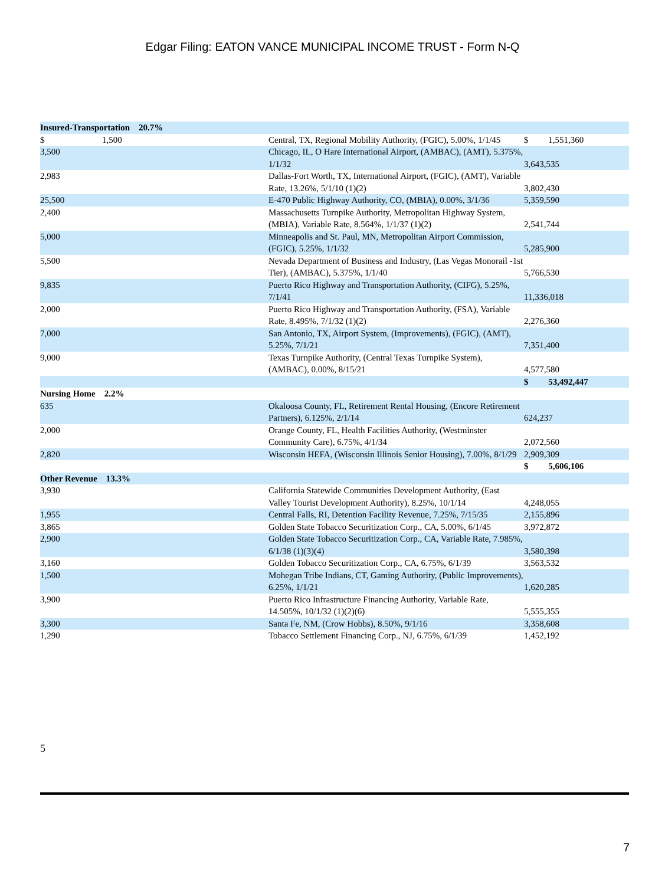Edgar Filing: EATON VANCE MUNICIPAL INCOME TRUST - Form N-Q
| Insured-Transportation 20.7% | | |
| $ 1,500 | Central, TX, Regional Mobility Authority, (FGIC), 5.00%, 1/1/45 | $ 1,551,360 |
| 3,500 | Chicago, IL, O Hare International Airport, (AMBAC), (AMT), 5.375%, 1/1/32 | 3,643,535 |
| 2,983 | Dallas-Fort Worth, TX, International Airport, (FGIC), (AMT), Variable Rate, 13.26%, 5/1/10 (1)(2) | 3,802,430 |
| 25,500 | E-470 Public Highway Authority, CO, (MBIA), 0.00%, 3/1/36 | 5,359,590 |
| 2,400 | Massachusetts Turnpike Authority, Metropolitan Highway System, (MBIA), Variable Rate, 8.564%, 1/1/37 (1)(2) | 2,541,744 |
| 5,000 | Minneapolis and St. Paul, MN, Metropolitan Airport Commission, (FGIC), 5.25%, 1/1/32 | 5,285,900 |
| 5,500 | Nevada Department of Business and Industry, (Las Vegas Monorail -1st Tier), (AMBAC), 5.375%, 1/1/40 | 5,766,530 |
| 9,835 | Puerto Rico Highway and Transportation Authority, (CIFG), 5.25%, 7/1/41 | 11,336,018 |
| 2,000 | Puerto Rico Highway and Transportation Authority, (FSA), Variable Rate, 8.495%, 7/1/32 (1)(2) | 2,276,360 |
| 7,000 | San Antonio, TX, Airport System, (Improvements), (FGIC), (AMT), 5.25%, 7/1/21 | 7,351,400 |
| 9,000 | Texas Turnpike Authority, (Central Texas Turnpike System), (AMBAC), 0.00%, 8/15/21 | 4,577,580 |
| | | $ 53,492,447 |
| Nursing Home 2.2% | | |
| 635 | Okaloosa County, FL, Retirement Rental Housing, (Encore Retirement Partners), 6.125%, 2/1/14 | 624,237 |
| 2,000 | Orange County, FL, Health Facilities Authority, (Westminster Community Care), 6.75%, 4/1/34 | 2,072,560 |
| 2,820 | Wisconsin HEFA, (Wisconsin Illinois Senior Housing), 7.00%, 8/1/29 | 2,909,309 |
| | | $ 5,606,106 |
| Other Revenue 13.3% | | |
| 3,930 | California Statewide Communities Development Authority, (East Valley Tourist Development Authority), 8.25%, 10/1/14 | 4,248,055 |
| 1,955 | Central Falls, RI, Detention Facility Revenue, 7.25%, 7/15/35 | 2,155,896 |
| 3,865 | Golden State Tobacco Securitization Corp., CA, 5.00%, 6/1/45 | 3,972,872 |
| 2,900 | Golden State Tobacco Securitization Corp., CA, Variable Rate, 7.985%, 6/1/38 (1)(3)(4) | 3,580,398 |
| 3,160 | Golden Tobacco Securitization Corp., CA, 6.75%, 6/1/39 | 3,563,532 |
| 1,500 | Mohegan Tribe Indians, CT, Gaming Authority, (Public Improvements), 6.25%, 1/1/21 | 1,620,285 |
| 3,900 | Puerto Rico Infrastructure Financing Authority, Variable Rate, 14.505%, 10/1/32 (1)(2)(6) | 5,555,355 |
| 3,300 | Santa Fe, NM, (Crow Hobbs), 8.50%, 9/1/16 | 3,358,608 |
| 1,290 | Tobacco Settlement Financing Corp., NJ, 6.75%, 6/1/39 | 1,452,192 |
5
7